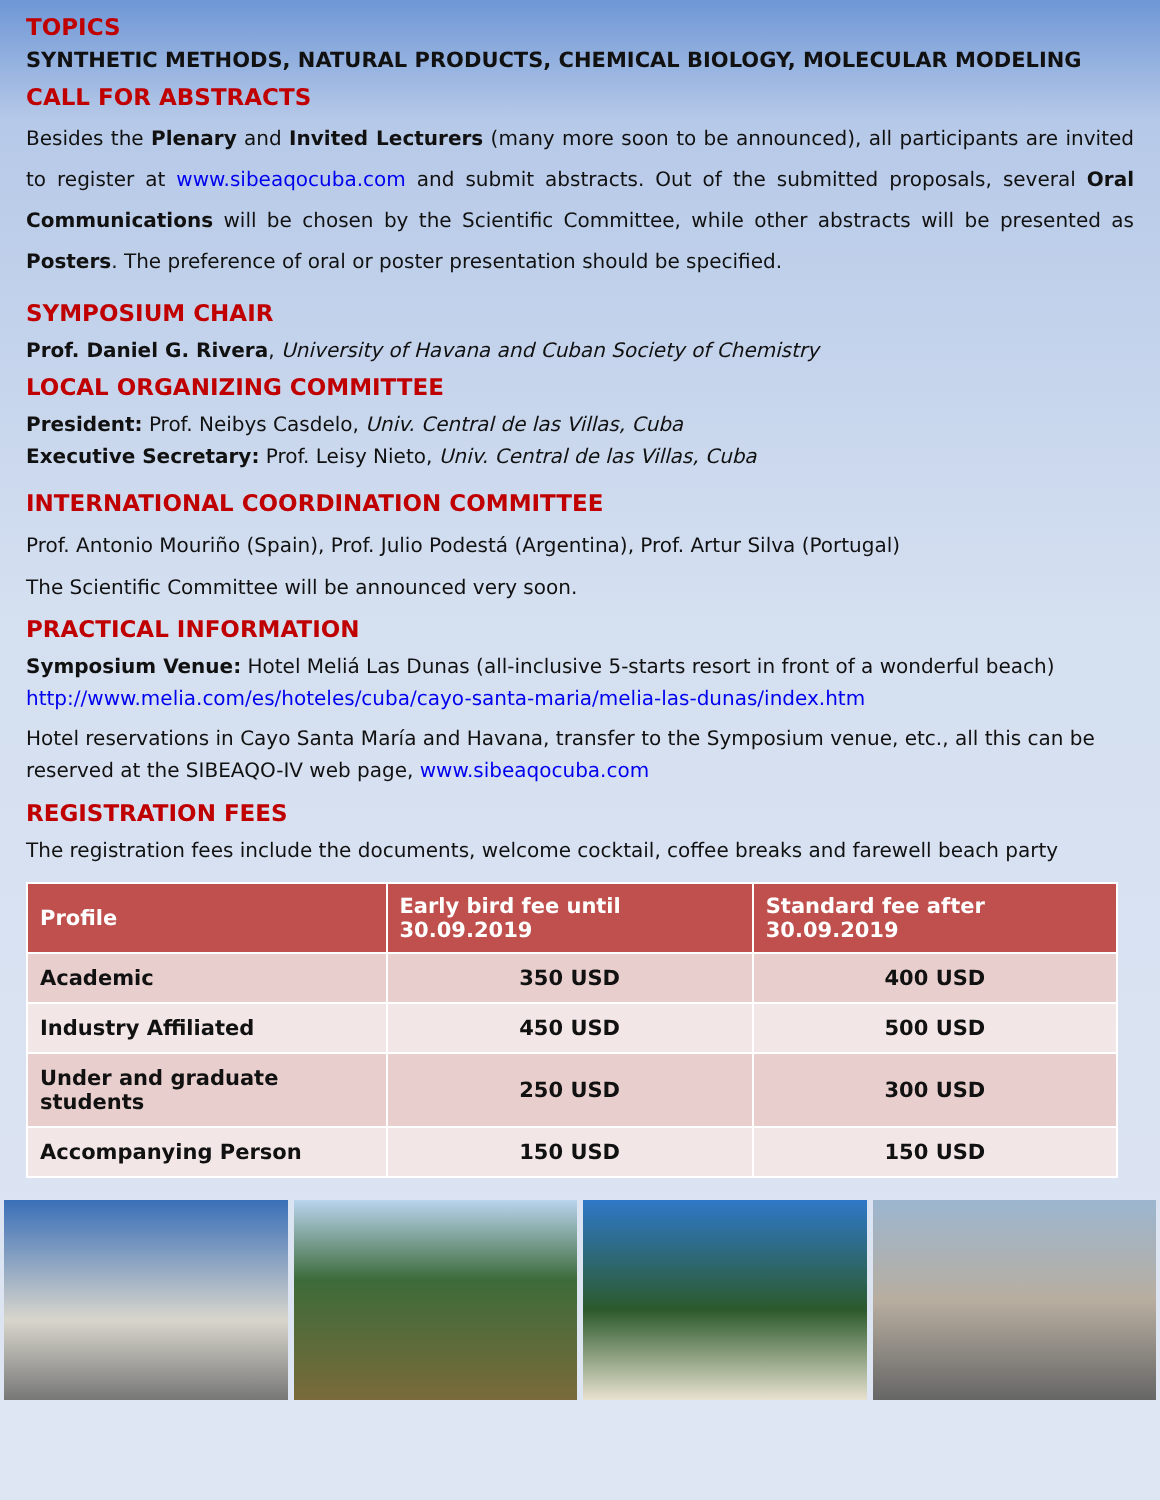TOPICS
SYNTHETIC METHODS, NATURAL PRODUCTS, CHEMICAL BIOLOGY, MOLECULAR MODELING
CALL FOR ABSTRACTS
Besides the Plenary and Invited Lecturers (many more soon to be announced), all participants are invited to register at www.sibeaqocuba.com and submit abstracts. Out of the submitted proposals, several Oral Communications will be chosen by the Scientific Committee, while other abstracts will be presented as Posters. The preference of oral or poster presentation should be specified.
SYMPOSIUM CHAIR
Prof. Daniel G. Rivera, University of Havana and Cuban Society of Chemistry
LOCAL ORGANIZING COMMITTEE
President: Prof. Neibys Casdelo, Univ. Central de las Villas, Cuba
Executive Secretary: Prof. Leisy Nieto, Univ. Central de las Villas, Cuba
INTERNATIONAL COORDINATION COMMITTEE
Prof. Antonio Mouriño (Spain), Prof. Julio Podestá (Argentina), Prof. Artur Silva (Portugal)
The Scientific Committee will be announced very soon.
PRACTICAL INFORMATION
Symposium Venue: Hotel Meliá Las Dunas (all-inclusive 5-starts resort in front of a wonderful beach)
http://www.melia.com/es/hoteles/cuba/cayo-santa-maria/melia-las-dunas/index.htm
Hotel reservations in Cayo Santa María and Havana, transfer to the Symposium venue, etc., all this can be reserved at the SIBEAQO-IV web page, www.sibeaqocuba.com
REGISTRATION FEES
The registration fees include the documents, welcome cocktail, coffee breaks and farewell beach party
| Profile | Early bird fee until 30.09.2019 | Standard fee after 30.09.2019 |
| --- | --- | --- |
| Academic | 350 USD | 400 USD |
| Industry Affiliated | 450 USD | 500 USD |
| Under and graduate students | 250 USD | 300 USD |
| Accompanying Person | 150 USD | 150 USD |